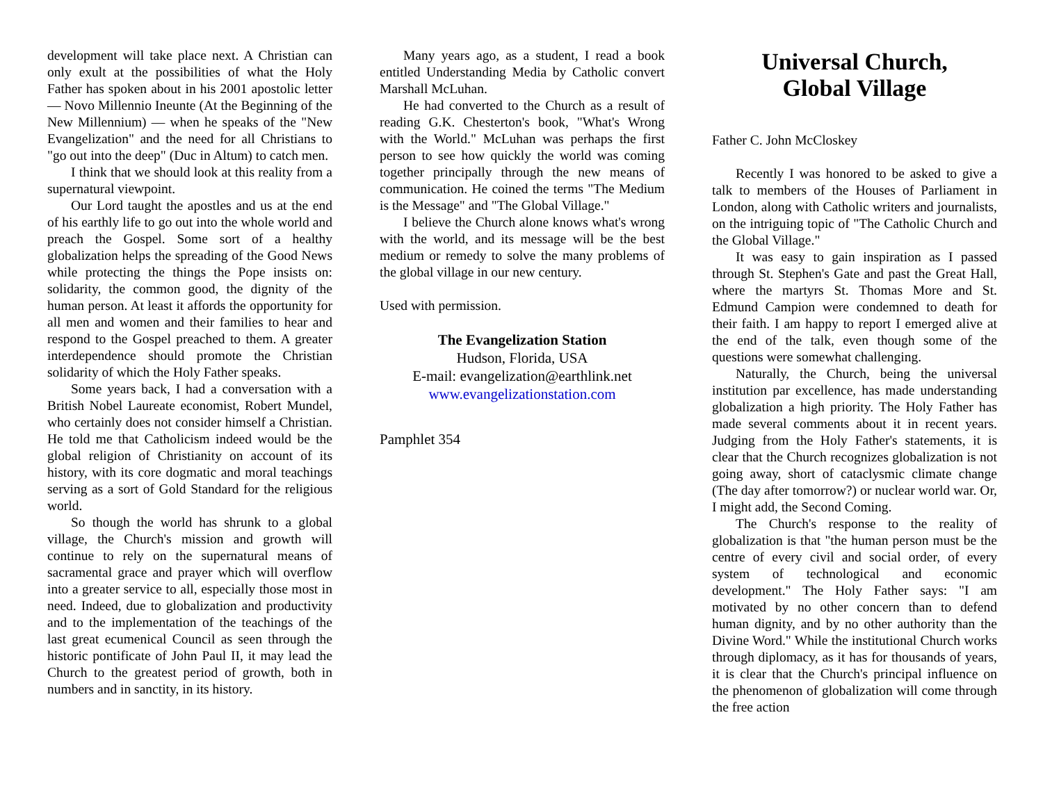development will take place next. A Christian can only exult at the possibilities of what the Holy Father has spoken about in his 2001 apostolic letter — Novo Millennio Ineunte (At the Beginning of the New Millennium) — when he speaks of the "New Evangelization" and the need for all Christians to "go out into the deep" (Duc in Altum) to catch men.
I think that we should look at this reality from a supernatural viewpoint.
Our Lord taught the apostles and us at the end of his earthly life to go out into the whole world and preach the Gospel. Some sort of a healthy globalization helps the spreading of the Good News while protecting the things the Pope insists on: solidarity, the common good, the dignity of the human person. At least it affords the opportunity for all men and women and their families to hear and respond to the Gospel preached to them. A greater interdependence should promote the Christian solidarity of which the Holy Father speaks.
Some years back, I had a conversation with a British Nobel Laureate economist, Robert Mundel, who certainly does not consider himself a Christian. He told me that Catholicism indeed would be the global religion of Christianity on account of its history, with its core dogmatic and moral teachings serving as a sort of Gold Standard for the religious world.
So though the world has shrunk to a global village, the Church's mission and growth will continue to rely on the supernatural means of sacramental grace and prayer which will overflow into a greater service to all, especially those most in need. Indeed, due to globalization and productivity and to the implementation of the teachings of the last great ecumenical Council as seen through the historic pontificate of John Paul II, it may lead the Church to the greatest period of growth, both in numbers and in sanctity, in its history.
Many years ago, as a student, I read a book entitled Understanding Media by Catholic convert Marshall McLuhan.
He had converted to the Church as a result of reading G.K. Chesterton's book, "What's Wrong with the World." McLuhan was perhaps the first person to see how quickly the world was coming together principally through the new means of communication. He coined the terms "The Medium is the Message" and "The Global Village."
I believe the Church alone knows what's wrong with the world, and its message will be the best medium or remedy to solve the many problems of the global village in our new century.
Used with permission.
The Evangelization Station
Hudson, Florida, USA
E-mail: evangelization@earthlink.net
www.evangelizationstation.com
Pamphlet 354
Universal Church,
Global Village
Father C. John McCloskey
Recently I was honored to be asked to give a talk to members of the Houses of Parliament in London, along with Catholic writers and journalists, on the intriguing topic of "The Catholic Church and the Global Village."
It was easy to gain inspiration as I passed through St. Stephen's Gate and past the Great Hall, where the martyrs St. Thomas More and St. Edmund Campion were condemned to death for their faith. I am happy to report I emerged alive at the end of the talk, even though some of the questions were somewhat challenging.
Naturally, the Church, being the universal institution par excellence, has made understanding globalization a high priority. The Holy Father has made several comments about it in recent years. Judging from the Holy Father's statements, it is clear that the Church recognizes globalization is not going away, short of cataclysmic climate change (The day after tomorrow?) or nuclear world war. Or, I might add, the Second Coming.
The Church's response to the reality of globalization is that "the human person must be the centre of every civil and social order, of every system of technological and economic development." The Holy Father says: "I am motivated by no other concern than to defend human dignity, and by no other authority than the Divine Word." While the institutional Church works through diplomacy, as it has for thousands of years, it is clear that the Church's principal influence on the phenomenon of globalization will come through the free action